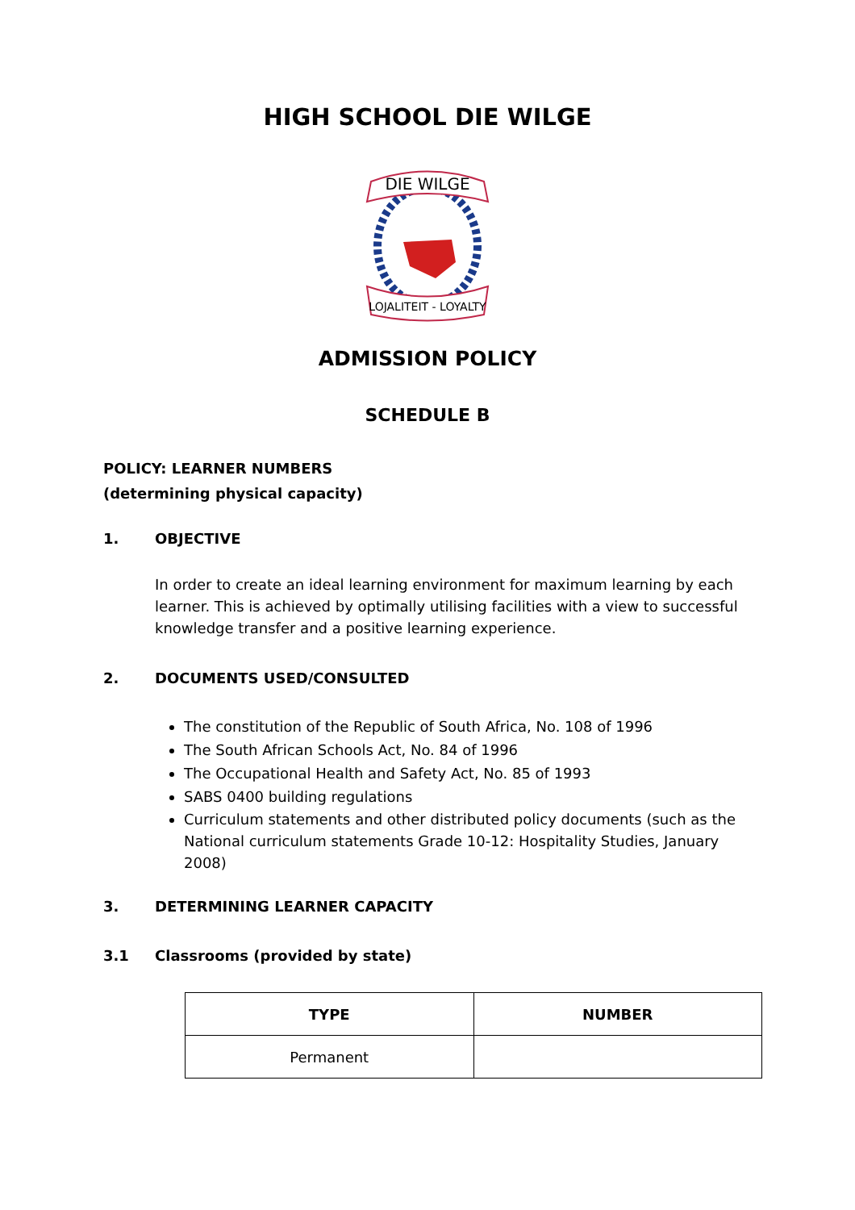HIGH SCHOOL DIE WILGE
DIE WILGE
LOJALITEIT - LOYALTY
ADMISSION POLICY
SCHEDULE B
POLICY: LEARNER NUMBERS
(determining physical capacity)
1. OBJECTIVE
In order to create an ideal learning environment for maximum learning by each learner. This is achieved by optimally utilising facilities with a view to successful knowledge transfer and a positive learning experience.
2. DOCUMENTS USED/CONSULTED
The constitution of the Republic of South Africa, No. 108 of 1996
The South African Schools Act, No. 84 of 1996
The Occupational Health and Safety Act, No. 85 of 1993
SABS 0400 building regulations
Curriculum statements and other distributed policy documents (such as the National curriculum statements Grade 10-12: Hospitality Studies, January 2008)
3. DETERMINING LEARNER CAPACITY
3.1 Classrooms (provided by state)
| TYPE | NUMBER |
| --- | --- |
| Permanent | |